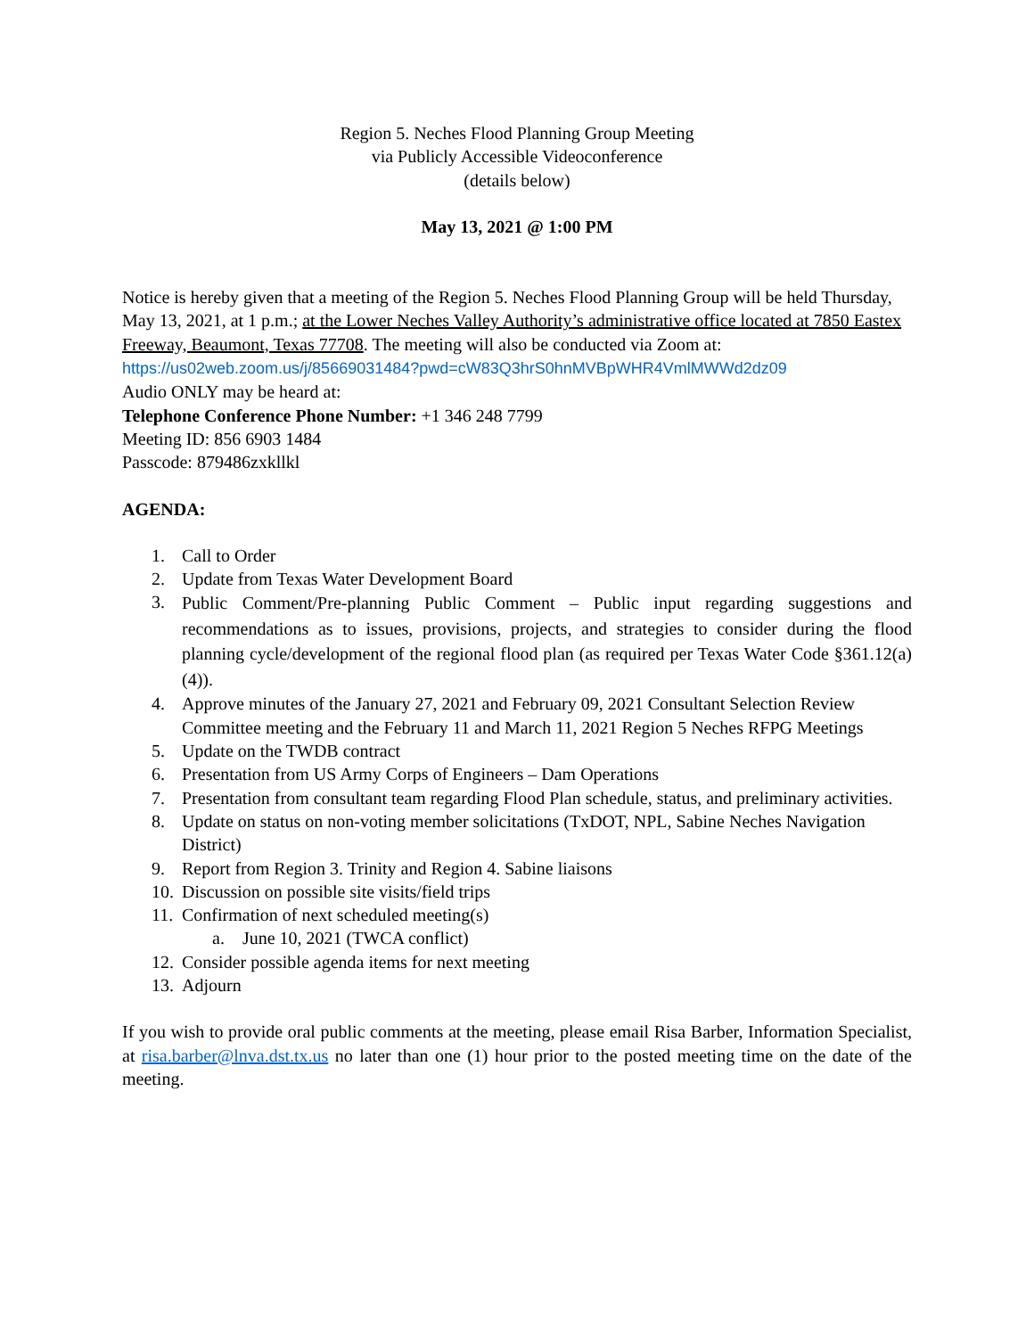Region 5. Neches Flood Planning Group Meeting
via Publicly Accessible Videoconference
(details below)
May 13, 2021 @ 1:00 PM
Notice is hereby given that a meeting of the Region 5. Neches Flood Planning Group will be held Thursday, May 13, 2021, at 1 p.m.; at the Lower Neches Valley Authority’s administrative office located at 7850 Eastex Freeway, Beaumont, Texas 77708. The meeting will also be conducted via Zoom at: https://us02web.zoom.us/j/85669031484?pwd=cW83Q3hrS0hnMVBpWHR4VmlMWWd2dz09
Audio ONLY may be heard at:
Telephone Conference Phone Number: +1 346 248 7799
Meeting ID: 856 6903 1484
Passcode: 879486zxkllkl
AGENDA:
1. Call to Order
2. Update from Texas Water Development Board
3. Public Comment/Pre-planning Public Comment – Public input regarding suggestions and recommendations as to issues, provisions, projects, and strategies to consider during the flood planning cycle/development of the regional flood plan (as required per Texas Water Code §361.12(a)(4)).
4. Approve minutes of the January 27, 2021 and February 09, 2021 Consultant Selection Review Committee meeting and the February 11 and March 11, 2021 Region 5 Neches RFPG Meetings
5. Update on the TWDB contract
6. Presentation from US Army Corps of Engineers – Dam Operations
7. Presentation from consultant team regarding Flood Plan schedule, status, and preliminary activities.
8. Update on status on non-voting member solicitations (TxDOT, NPL, Sabine Neches Navigation District)
9. Report from Region 3. Trinity and Region 4. Sabine liaisons
10. Discussion on possible site visits/field trips
11. Confirmation of next scheduled meeting(s)
a. June 10, 2021 (TWCA conflict)
12. Consider possible agenda items for next meeting
13. Adjourn
If you wish to provide oral public comments at the meeting, please email Risa Barber, Information Specialist, at risa.barber@lnva.dst.tx.us no later than one (1) hour prior to the posted meeting time on the date of the meeting.